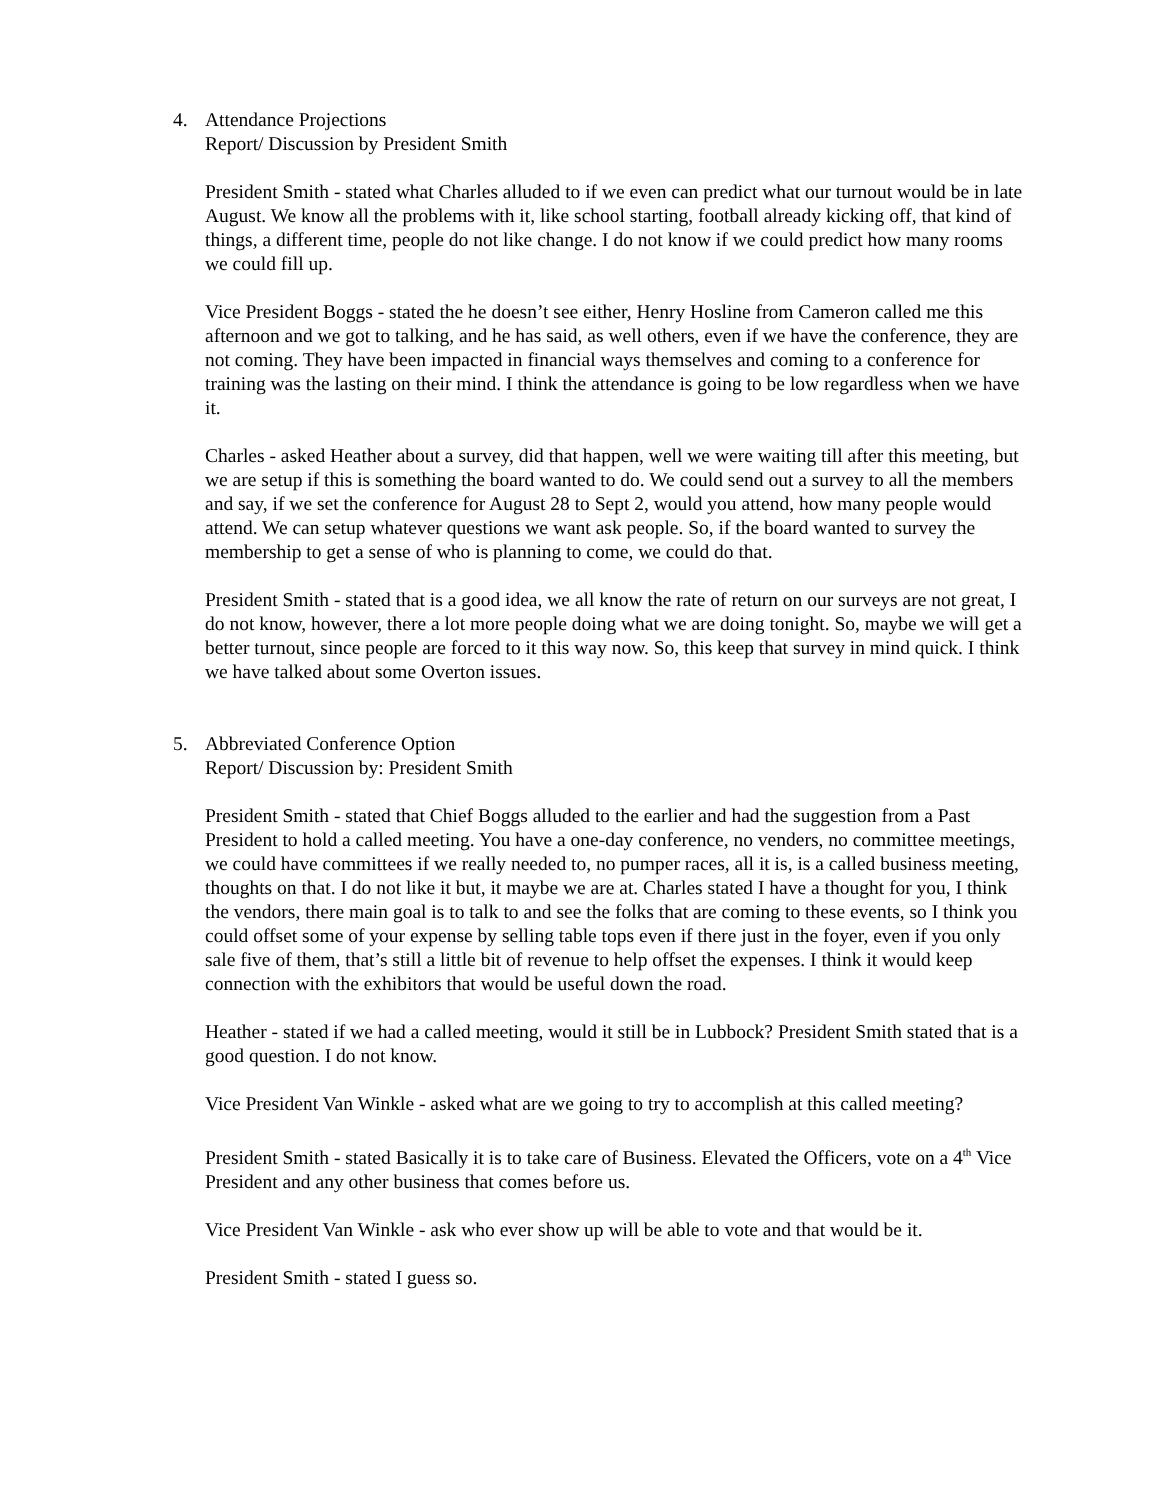4. Attendance Projections
Report/ Discussion by President Smith
President Smith - stated what Charles alluded to if we even can predict what our turnout would be in late August. We know all the problems with it, like school starting, football already kicking off, that kind of things, a different time, people do not like change. I do not know if we could predict how many rooms we could fill up.
Vice President Boggs - stated the he doesn’t see either, Henry Hosline from Cameron called me this afternoon and we got to talking, and he has said, as well others, even if we have the conference, they are not coming. They have been impacted in financial ways themselves and coming to a conference for training was the lasting on their mind. I think the attendance is going to be low regardless when we have it.
Charles - asked Heather about a survey, did that happen, well we were waiting till after this meeting, but we are setup if this is something the board wanted to do. We could send out a survey to all the members and say, if we set the conference for August 28 to Sept 2, would you attend, how many people would attend. We can setup whatever questions we want ask people. So, if the board wanted to survey the membership to get a sense of who is planning to come, we could do that.
President Smith - stated that is a good idea, we all know the rate of return on our surveys are not great, I do not know, however, there a lot more people doing what we are doing tonight. So, maybe we will get a better turnout, since people are forced to it this way now. So, this keep that survey in mind quick. I think we have talked about some Overton issues.
5. Abbreviated Conference Option
Report/ Discussion by: President Smith
President Smith - stated that Chief Boggs alluded to the earlier and had the suggestion from a Past President to hold a called meeting. You have a one-day conference, no venders, no committee meetings, we could have committees if we really needed to, no pumper races, all it is, is a called business meeting, thoughts on that. I do not like it but, it maybe we are at. Charles stated I have a thought for you, I think the vendors, there main goal is to talk to and see the folks that are coming to these events, so I think you could offset some of your expense by selling table tops even if there just in the foyer, even if you only sale five of them, that’s still a little bit of revenue to help offset the expenses. I think it would keep connection with the exhibitors that would be useful down the road.
Heather - stated if we had a called meeting, would it still be in Lubbock? President Smith stated that is a good question. I do not know.
Vice President Van Winkle - asked what are we going to try to accomplish at this called meeting?
President Smith - stated Basically it is to take care of Business. Elevated the Officers, vote on a 4<sup>th</sup> Vice President and any other business that comes before us.
Vice President Van Winkle - ask who ever show up will be able to vote and that would be it.
President Smith - stated I guess so.